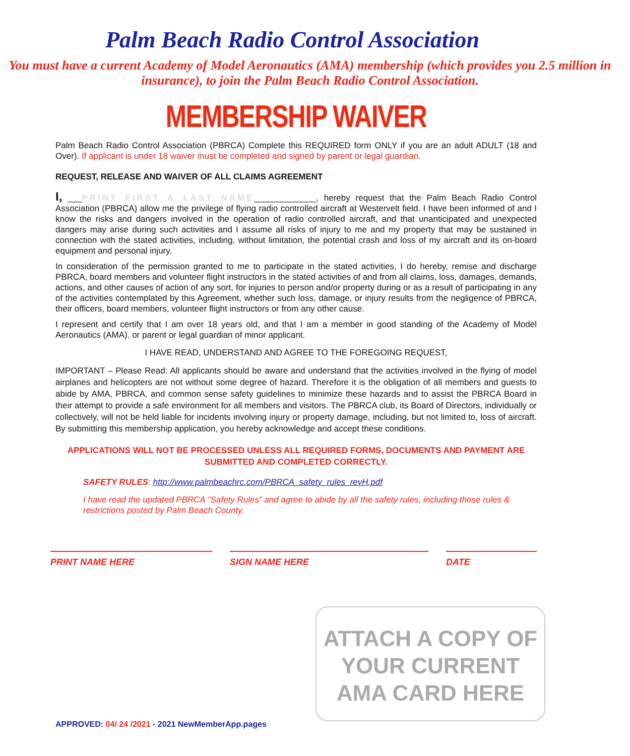Palm Beach Radio Control Association
You must have a current Academy of Model Aeronautics (AMA) membership (which provides you 2.5 million in insurance), to join the Palm Beach Radio Control Association.
MEMBERSHIP WAIVER
Palm Beach Radio Control Association (PBRCA) Complete this REQUIRED form ONLY if you are an adult ADULT (18 and Over). If applicant is under 18 waiver must be completed and signed by parent or legal guardian.
REQUEST, RELEASE AND WAIVER OF ALL CLAIMS AGREEMENT
I, ___PRINT FIRST & LAST NAME_____________, hereby request that the Palm Beach Radio Control Association (PBRCA) allow me the privilege of flying radio controlled aircraft at Westervelt field. I have been informed of and I know the risks and dangers involved in the operation of radio controlled aircraft, and that unanticipated and unexpected dangers may arise during such activities and I assume all risks of injury to me and my property that may be sustained in connection with the stated activities, including, without limitation, the potential crash and loss of my aircraft and its on-board equipment and personal injury.
In consideration of the permission granted to me to participate in the stated activities, I do hereby, remise and discharge PBRCA, board members and volunteer flight instructors in the stated activities of and from all claims, loss, damages, demands, actions, and other causes of action of any sort, for injuries to person and/or property during or as a result of participating in any of the activities contemplated by this Agreement, whether such loss, damage, or injury results from the negligence of PBRCA, their officers, board members, volunteer flight instructors or from any other cause.
I represent and certify that I am over 18 years old, and that I am a member in good standing of the Academy of Model Aeronautics (AMA), or parent or legal guardian of minor applicant.
I HAVE READ, UNDERSTAND AND AGREE TO THE FOREGOING REQUEST,
IMPORTANT – Please Read: All applicants should be aware and understand that the activities involved in the flying of model airplanes and helicopters are not without some degree of hazard. Therefore it is the obligation of all members and guests to abide by AMA, PBRCA, and common sense safety guidelines to minimize these hazards and to assist the PBRCA Board in their attempt to provide a safe environment for all members and visitors. The PBRCA club, its Board of Directors, individually or collectively, will not be held liable for incidents involving injury or property damage, including, but not limited to, loss of aircraft. By submitting this membership application, you hereby acknowledge and accept these conditions.
APPLICATIONS WILL NOT BE PROCESSED UNLESS ALL REQUIRED FORMS, DOCUMENTS AND PAYMENT ARE SUBMITTED AND COMPLETED CORRECTLY.
SAFETY RULES: http://www.palmbeachrc.com/PBRCA_safety_rules_revH.pdf
I have read the updated PBRCA “Safety Rules” and agree to abide by all the safety rules, including those rules & restrictions posted by Palm Beach County.
PRINT NAME HERE SIGN NAME HERE DATE
ATTACH A COPY OF
YOUR CURRENT
AMA CARD HERE
APPROVED: 04/ 24 /2021 - 2021 NewMemberApp.pages